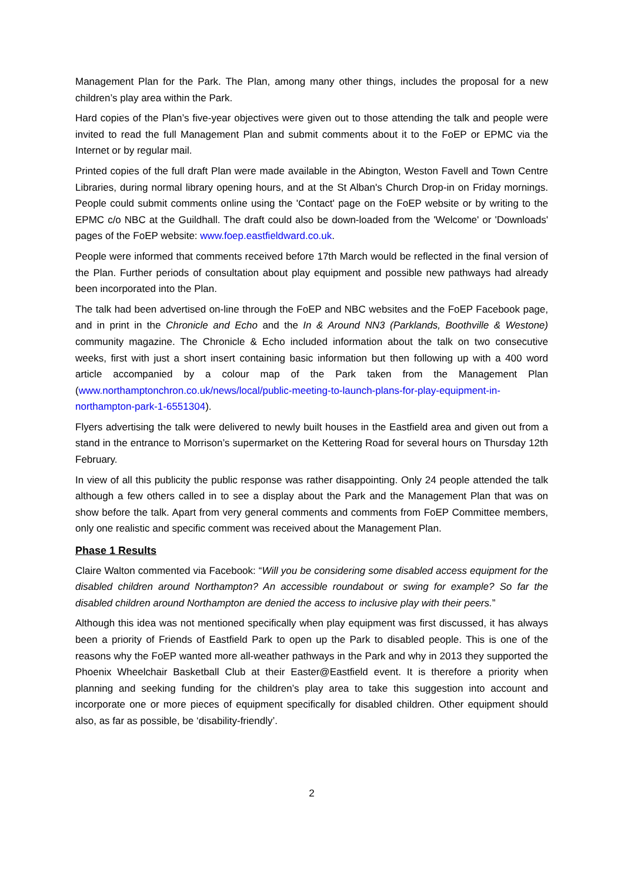Management Plan for the Park. The Plan, among many other things, includes the proposal for a new children’s play area within the Park.
Hard copies of the Plan’s five-year objectives were given out to those attending the talk and people were invited to read the full Management Plan and submit comments about it to the FoEP or EPMC via the Internet or by regular mail.
Printed copies of the full draft Plan were made available in the Abington, Weston Favell and Town Centre Libraries, during normal library opening hours, and at the St Alban's Church Drop-in on Friday mornings. People could submit comments online using the 'Contact' page on the FoEP website or by writing to the EPMC c/o NBC at the Guildhall. The draft could also be down-loaded from the 'Welcome' or 'Downloads' pages of the FoEP website: www.foep.eastfieldward.co.uk.
People were informed that comments received before 17th March would be reflected in the final version of the Plan. Further periods of consultation about play equipment and possible new pathways had already been incorporated into the Plan.
The talk had been advertised on-line through the FoEP and NBC websites and the FoEP Facebook page, and in print in the Chronicle and Echo and the In & Around NN3 (Parklands, Boothville & Westone) community magazine. The Chronicle & Echo included information about the talk on two consecutive weeks, first with just a short insert containing basic information but then following up with a 400 word article accompanied by a colour map of the Park taken from the Management Plan (www.northamptonchron.co.uk/news/local/public-meeting-to-launch-plans-for-play-equipment-in-northampton-park-1-6551304).
Flyers advertising the talk were delivered to newly built houses in the Eastfield area and given out from a stand in the entrance to Morrison’s supermarket on the Kettering Road for several hours on Thursday 12th February.
In view of all this publicity the public response was rather disappointing. Only 24 people attended the talk although a few others called in to see a display about the Park and the Management Plan that was on show before the talk. Apart from very general comments and comments from FoEP Committee members, only one realistic and specific comment was received about the Management Plan.
Phase 1 Results
Claire Walton commented via Facebook: “Will you be considering some disabled access equipment for the disabled children around Northampton? An accessible roundabout or swing for example? So far the disabled children around Northampton are denied the access to inclusive play with their peers.”
Although this idea was not mentioned specifically when play equipment was first discussed, it has always been a priority of Friends of Eastfield Park to open up the Park to disabled people. This is one of the reasons why the FoEP wanted more all-weather pathways in the Park and why in 2013 they supported the Phoenix Wheelchair Basketball Club at their Easter@Eastfield event. It is therefore a priority when planning and seeking funding for the children’s play area to take this suggestion into account and incorporate one or more pieces of equipment specifically for disabled children. Other equipment should also, as far as possible, be ‘disability-friendly’.
2